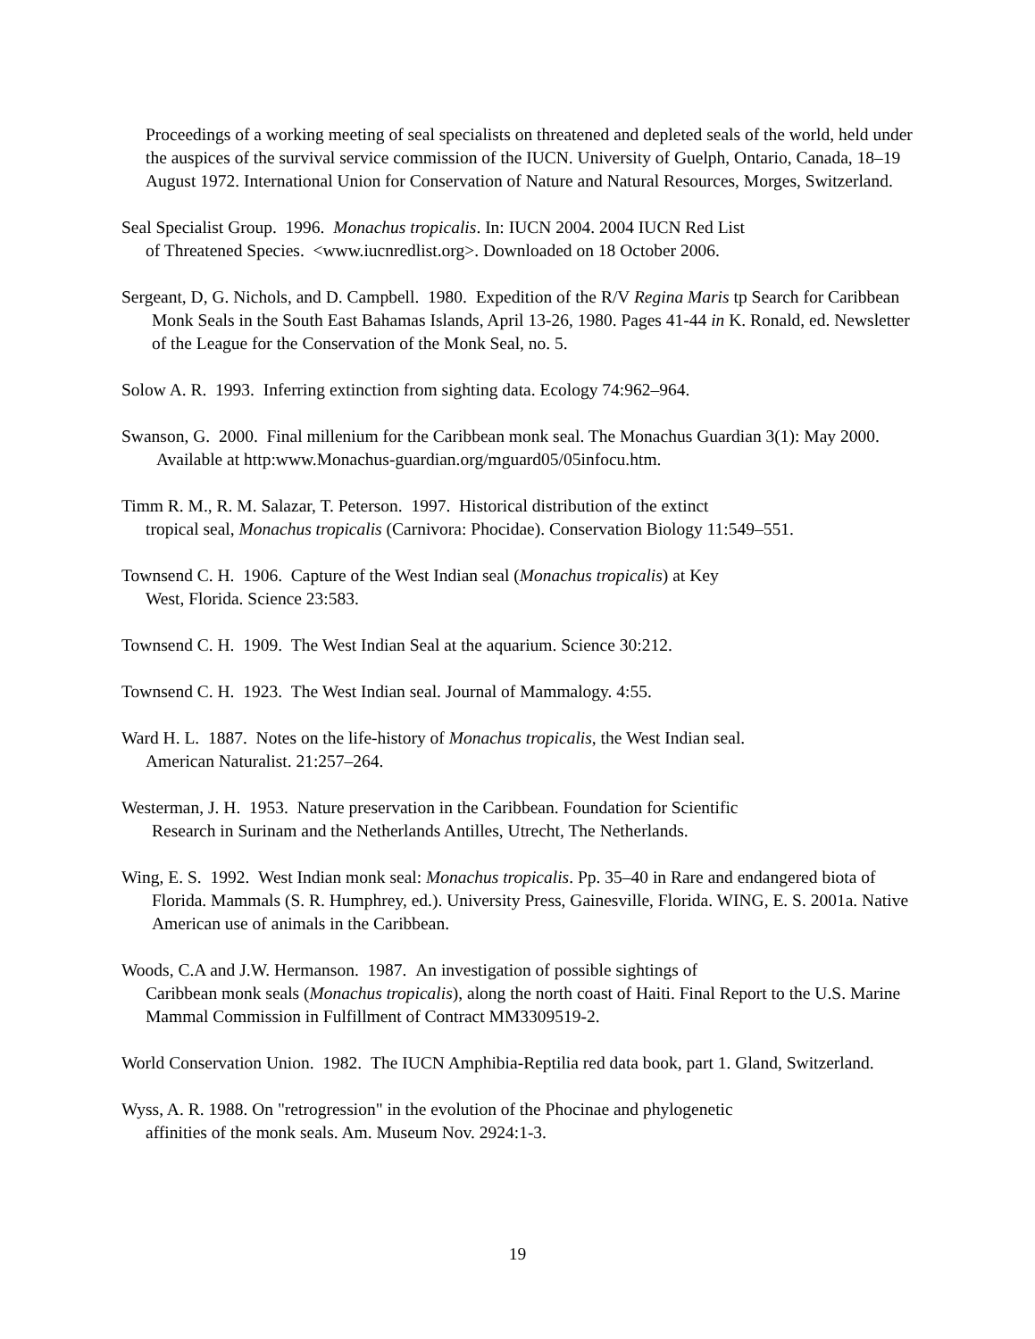Proceedings of a working meeting of seal specialists on threatened and depleted seals of the world, held under the auspices of the survival service commission of the IUCN. University of Guelph, Ontario, Canada, 18–19 August 1972. International Union for Conservation of Nature and Natural Resources, Morges, Switzerland.
Seal Specialist Group. 1996. Monachus tropicalis. In: IUCN 2004. 2004 IUCN Red List
of Threatened Species. <www.iucnredlist.org>. Downloaded on 18 October 2006.
Sergeant, D, G. Nichols, and D. Campbell. 1980. Expedition of the R/V Regina Maris tp Search for Caribbean Monk Seals in the South East Bahamas Islands, April 13-26, 1980. Pages 41-44 in K. Ronald, ed. Newsletter of the League for the Conservation of the Monk Seal, no. 5.
Solow A. R. 1993. Inferring extinction from sighting data. Ecology 74:962–964.
Swanson, G. 2000. Final millenium for the Caribbean monk seal. The Monachus Guardian 3(1): May 2000. Available at http:www.Monachus-guardian.org/mguard05/05infocu.htm.
Timm R. M., R. M. Salazar, T. Peterson. 1997. Historical distribution of the extinct
tropical seal, Monachus tropicalis (Carnivora: Phocidae). Conservation Biology 11:549–551.
Townsend C. H. 1906. Capture of the West Indian seal (Monachus tropicalis) at Key
West, Florida. Science 23:583.
Townsend C. H. 1909. The West Indian Seal at the aquarium. Science 30:212.
Townsend C. H. 1923. The West Indian seal. Journal of Mammalogy. 4:55.
Ward H. L. 1887. Notes on the life-history of Monachus tropicalis, the West Indian seal.
American Naturalist. 21:257–264.
Westerman, J. H. 1953. Nature preservation in the Caribbean. Foundation for Scientific
Research in Surinam and the Netherlands Antilles, Utrecht, The Netherlands.
Wing, E. S. 1992. West Indian monk seal: Monachus tropicalis. Pp. 35–40 in Rare and endangered biota of Florida. Mammals (S. R. Humphrey, ed.). University Press, Gainesville, Florida. WING, E. S. 2001a. Native American use of animals in the Caribbean.
Woods, C.A and J.W. Hermanson. 1987. An investigation of possible sightings of
Caribbean monk seals (Monachus tropicalis), along the north coast of Haiti. Final Report to the U.S. Marine Mammal Commission in Fulfillment of Contract MM3309519-2.
World Conservation Union. 1982. The IUCN Amphibia-Reptilia red data book, part 1. Gland, Switzerland.
Wyss, A. R. 1988. On "retrogression" in the evolution of the Phocinae and phylogenetic
affinities of the monk seals. Am. Museum Nov. 2924:1-3.
19